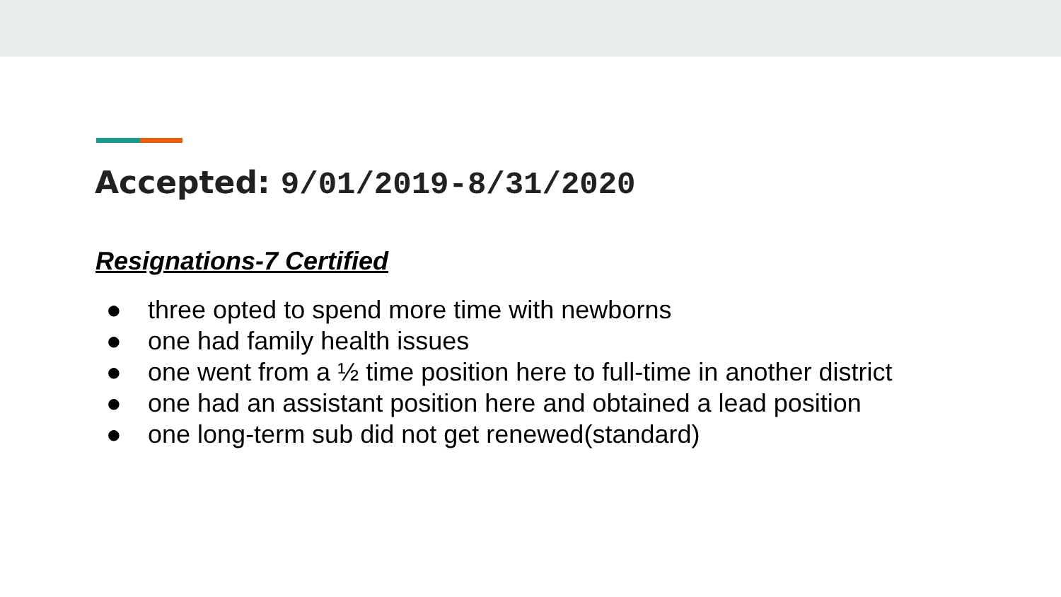Accepted: 9/01/2019-8/31/2020
Resignations-7 Certified
● three opted to spend more time with newborns
● one had family health issues
● one went from a ½ time position here to full-time in another district
● one had an assistant position here and obtained a lead position
● one long-term sub did not get renewed(standard)